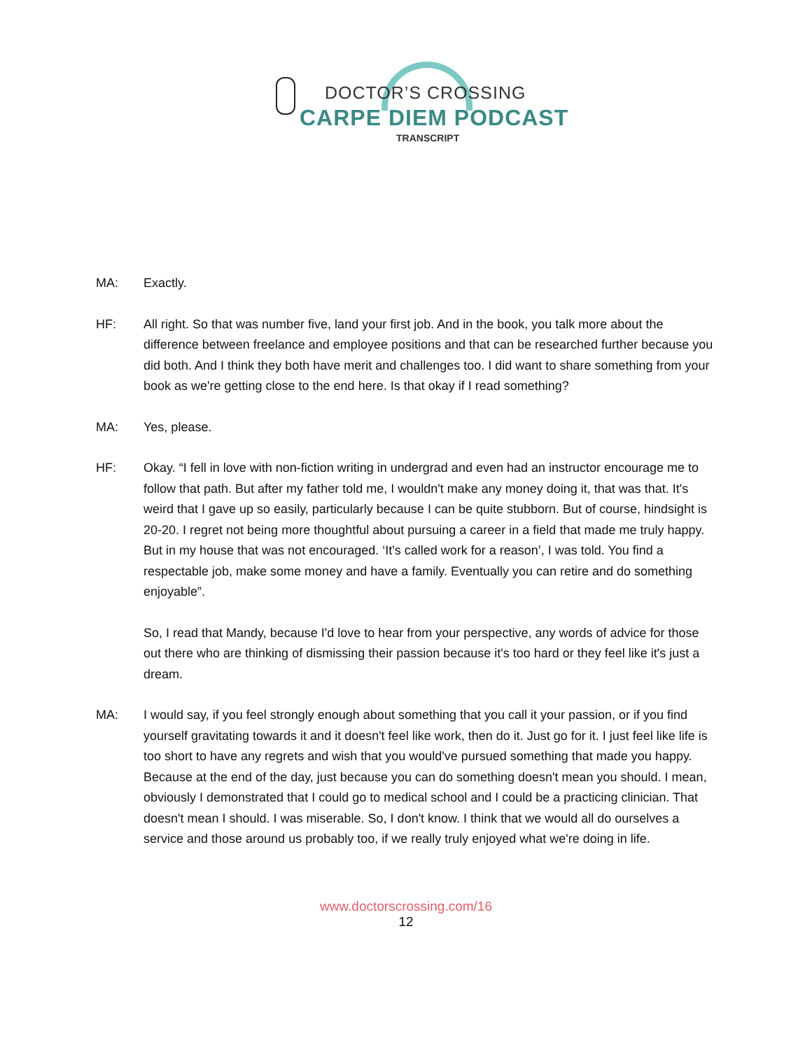DOCTOR’S CROSSING
CARPE DIEM PODCAST
TRANSCRIPT
MA: Exactly.
HF: All right. So that was number five, land your first job. And in the book, you talk more about the difference between freelance and employee positions and that can be researched further because you did both. And I think they both have merit and challenges too. I did want to share something from your book as we're getting close to the end here. Is that okay if I read something?
MA: Yes, please.
HF: Okay. “I fell in love with non-fiction writing in undergrad and even had an instructor encourage me to follow that path. But after my father told me, I wouldn't make any money doing it, that was that. It's weird that I gave up so easily, particularly because I can be quite stubborn. But of course, hindsight is 20-20. I regret not being more thoughtful about pursuing a career in a field that made me truly happy. But in my house that was not encouraged. ‘It's called work for a reason’, I was told. You find a respectable job, make some money and have a family. Eventually you can retire and do something enjoyable”.
So, I read that Mandy, because I'd love to hear from your perspective, any words of advice for those out there who are thinking of dismissing their passion because it's too hard or they feel like it's just a dream.
MA: I would say, if you feel strongly enough about something that you call it your passion, or if you find yourself gravitating towards it and it doesn't feel like work, then do it. Just go for it. I just feel like life is too short to have any regrets and wish that you would've pursued something that made you happy. Because at the end of the day, just because you can do something doesn't mean you should. I mean, obviously I demonstrated that I could go to medical school and I could be a practicing clinician. That doesn't mean I should. I was miserable. So, I don't know. I think that we would all do ourselves a service and those around us probably too, if we really truly enjoyed what we're doing in life.
www.doctorscrossing.com/16
12